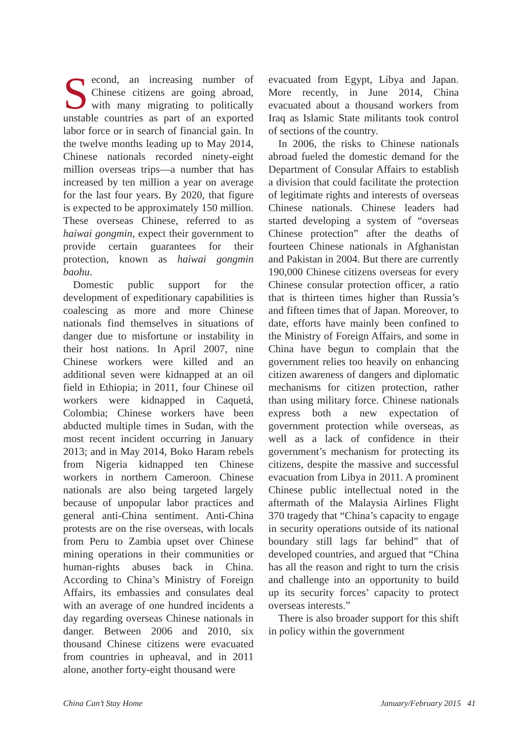Second, an increasing number of Chinese citizens are going abroad, with many migrating to politically unstable countries as part of an exported labor force or in search of financial gain. In the twelve months leading up to May 2014, Chinese nationals recorded ninety-eight million overseas trips—a number that has increased by ten million a year on average for the last four years. By 2020, that figure is expected to be approximately 150 million. These overseas Chinese, referred to as haiwai gongmin, expect their government to provide certain guarantees for their protection, known as haiwai gongmin baohu.
Domestic public support for the development of expeditionary capabilities is coalescing as more and more Chinese nationals find themselves in situations of danger due to misfortune or instability in their host nations. In April 2007, nine Chinese workers were killed and an additional seven were kidnapped at an oil field in Ethiopia; in 2011, four Chinese oil workers were kidnapped in Caquetá, Colombia; Chinese workers have been abducted multiple times in Sudan, with the most recent incident occurring in January 2013; and in May 2014, Boko Haram rebels from Nigeria kidnapped ten Chinese workers in northern Cameroon. Chinese nationals are also being targeted largely because of unpopular labor practices and general anti-China sentiment. Anti-China protests are on the rise overseas, with locals from Peru to Zambia upset over Chinese mining operations in their communities or human-rights abuses back in China. According to China’s Ministry of Foreign Affairs, its embassies and consulates deal with an average of one hundred incidents a day regarding overseas Chinese nationals in danger. Between 2006 and 2010, six thousand Chinese citizens were evacuated from countries in upheaval, and in 2011 alone, another forty-eight thousand were
evacuated from Egypt, Libya and Japan. More recently, in June 2014, China evacuated about a thousand workers from Iraq as Islamic State militants took control of sections of the country.
In 2006, the risks to Chinese nationals abroad fueled the domestic demand for the Department of Consular Affairs to establish a division that could facilitate the protection of legitimate rights and interests of overseas Chinese nationals. Chinese leaders had started developing a system of “overseas Chinese protection” after the deaths of fourteen Chinese nationals in Afghanistan and Pakistan in 2004. But there are currently 190,000 Chinese citizens overseas for every Chinese consular protection officer, a ratio that is thirteen times higher than Russia’s and fifteen times that of Japan. Moreover, to date, efforts have mainly been confined to the Ministry of Foreign Affairs, and some in China have begun to complain that the government relies too heavily on enhancing citizen awareness of dangers and diplomatic mechanisms for citizen protection, rather than using military force. Chinese nationals express both a new expectation of government protection while overseas, as well as a lack of confidence in their government’s mechanism for protecting its citizens, despite the massive and successful evacuation from Libya in 2011. A prominent Chinese public intellectual noted in the aftermath of the Malaysia Airlines Flight 370 tragedy that “China’s capacity to engage in security operations outside of its national boundary still lags far behind” that of developed countries, and argued that “China has all the reason and right to turn the crisis and challenge into an opportunity to build up its security forces’ capacity to protect overseas interests.”
There is also broader support for this shift in policy within the government
China Can’t Stay Home January/February 2015 41